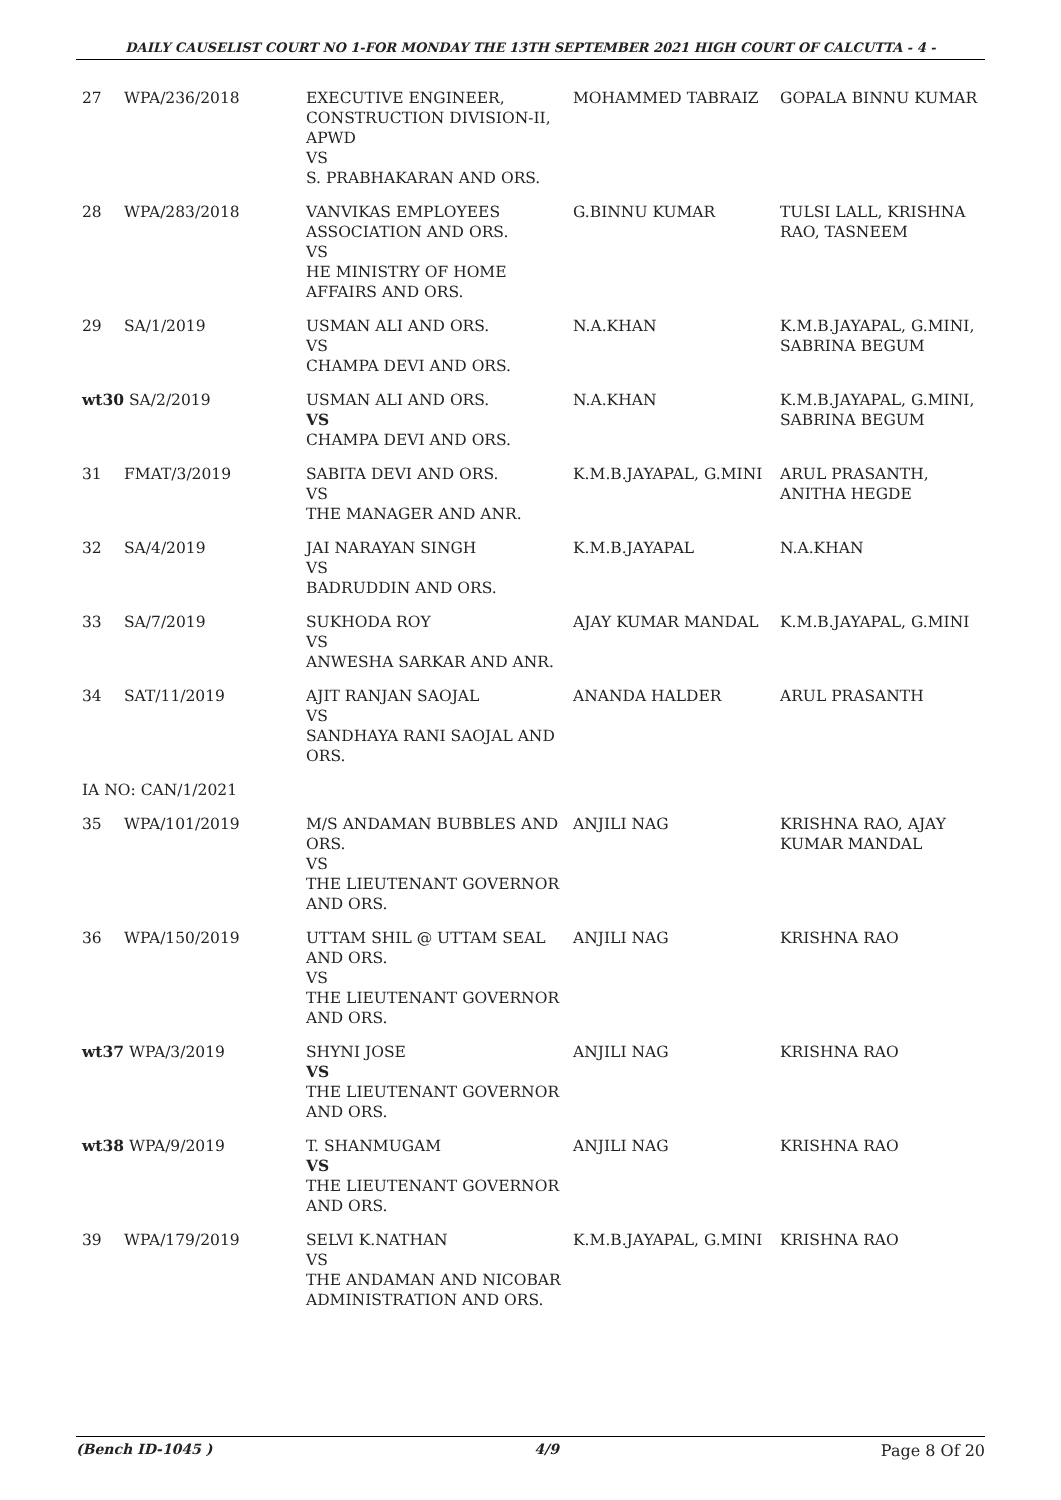DAILY CAUSELIST COURT NO 1-FOR MONDAY THE 13TH SEPTEMBER 2021 HIGH COURT OF CALCUTTA - 4 -
| 27 | WPA/236/2018 | EXECUTIVE ENGINEER, CONSTRUCTION DIVISION-II, APWD VS S. PRABHAKARAN AND ORS. | MOHAMMED TABRAIZ | GOPALA BINNU KUMAR |
| 28 | WPA/283/2018 | VANVIKAS EMPLOYEES ASSOCIATION AND ORS. VS HE MINISTRY OF HOME AFFAIRS AND ORS. | G.BINNU KUMAR | TULSI LALL, KRISHNA RAO, TASNEEM |
| 29 | SA/1/2019 | USMAN ALI AND ORS. VS CHAMPA DEVI AND ORS. | N.A.KHAN | K.M.B.JAYAPAL, G.MINI, SABRINA BEGUM |
| wt30 SA/2/2019 | | USMAN ALI AND ORS. VS CHAMPA DEVI AND ORS. | N.A.KHAN | K.M.B.JAYAPAL, G.MINI, SABRINA BEGUM |
| 31 | FMAT/3/2019 | SABITA DEVI AND ORS. VS THE MANAGER AND ANR. | K.M.B.JAYAPAL, G.MINI | ARUL PRASANTH, ANITHA HEGDE |
| 32 | SA/4/2019 | JAI NARAYAN SINGH VS BADRUDDIN AND ORS. | K.M.B.JAYAPAL | N.A.KHAN |
| 33 | SA/7/2019 | SUKHODA ROY VS ANWESHA SARKAR AND ANR. | AJAY KUMAR MANDAL | K.M.B.JAYAPAL, G.MINI |
| 34 | SAT/11/2019 | AJIT RANJAN SAOJAL VS SANDHAYA RANI SAOJAL AND ORS. | ANANDA HALDER | ARUL PRASANTH |
| IA NO: CAN/1/2021 | | | | |
| 35 | WPA/101/2019 | M/S ANDAMAN BUBBLES AND ORS. VS THE LIEUTENANT GOVERNOR AND ORS. | ANJILI NAG | KRISHNA RAO, AJAY KUMAR MANDAL |
| 36 | WPA/150/2019 | UTTAM SHIL @ UTTAM SEAL AND ORS. VS THE LIEUTENANT GOVERNOR AND ORS. | ANJILI NAG | KRISHNA RAO |
| wt37 WPA/3/2019 | | SHYNI JOSE VS THE LIEUTENANT GOVERNOR AND ORS. | ANJILI NAG | KRISHNA RAO |
| wt38 WPA/9/2019 | | T. SHANMUGAM VS THE LIEUTENANT GOVERNOR AND ORS. | ANJILI NAG | KRISHNA RAO |
| 39 | WPA/179/2019 | SELVI K.NATHAN VS THE ANDAMAN AND NICOBAR ADMINISTRATION AND ORS. | K.M.B.JAYAPAL, G.MINI | KRISHNA RAO |
(Bench ID-1045 ) 4/9 Page 8 Of 20